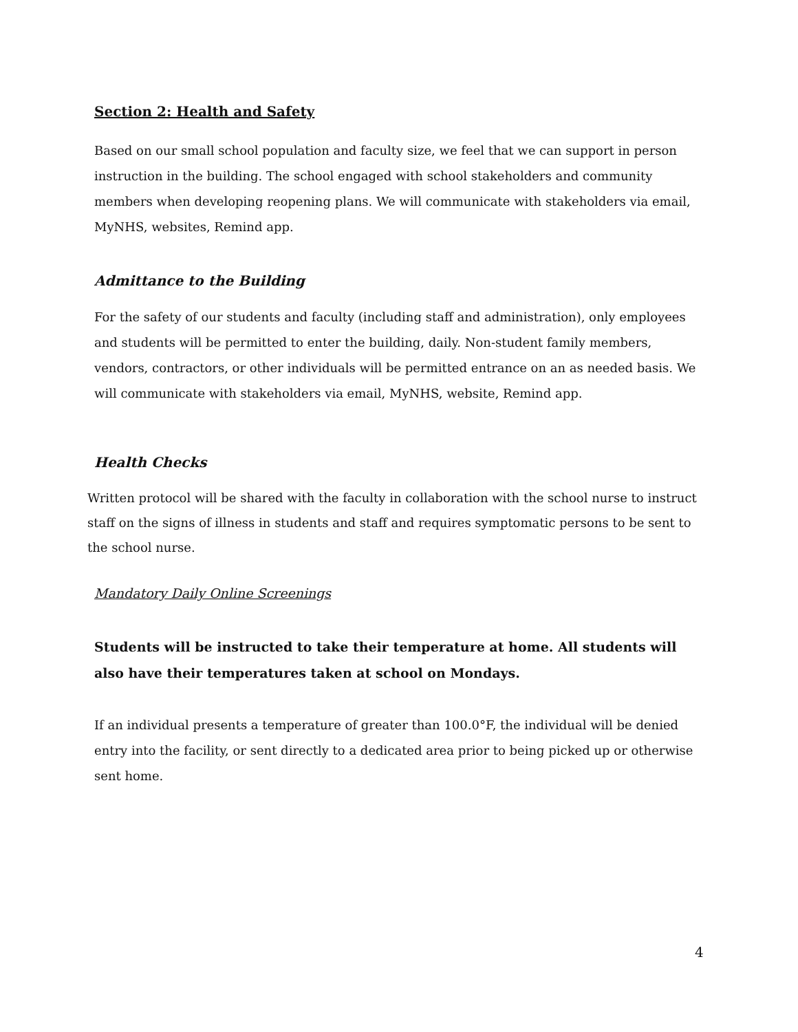Section 2: Health and Safety
Based on our small school population and faculty size, we feel that we can support in person instruction in the building. The school engaged with school stakeholders and community members when developing reopening plans. We will communicate with stakeholders via email, MyNHS, websites, Remind app.
Admittance to the Building
For the safety of our students and faculty (including staff and administration), only employees and students will be permitted to enter the building, daily. Non-student family members, vendors, contractors, or other individuals will be permitted entrance on an as needed basis. We will communicate with stakeholders via email, MyNHS, website, Remind app.
Health Checks
Written protocol will be shared with the faculty in collaboration with the school nurse to instruct staff on the signs of illness in students and staff and requires symptomatic persons to be sent to the school nurse.
Mandatory Daily Online Screenings
Students will be instructed to take their temperature at home. All students will also have their temperatures taken at school on Mondays.
If an individual presents a temperature of greater than 100.0°F, the individual will be denied entry into the facility, or sent directly to a dedicated area prior to being picked up or otherwise sent home.
4